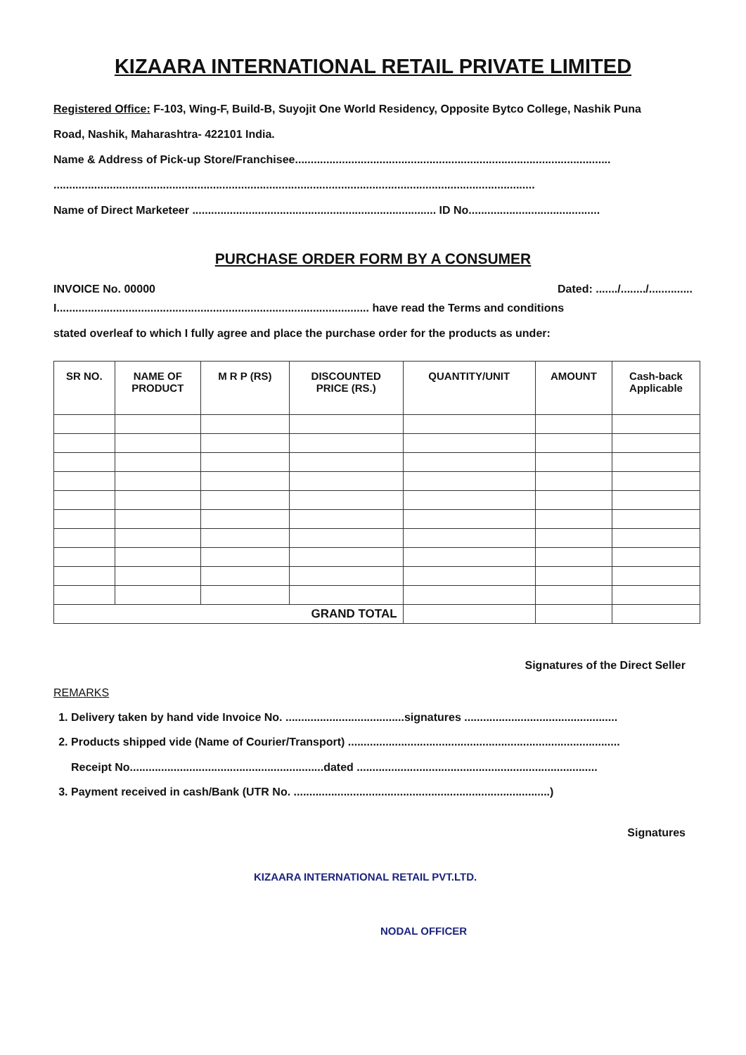KIZAARA INTERNATIONAL RETAIL PRIVATE LIMITED
Registered Office: F-103, Wing-F, Build-B, Suyojit One World Residency, Opposite Bytco College, Nashik Puna
Road, Nashik, Maharashtra- 422101 India.
Name & Address of Pick-up Store/Franchisee.....................................................................................................
..........................................................................................................................................................
Name of Direct Marketeer .............................................................................. ID No..........................................
PURCHASE ORDER FORM BY A CONSUMER
INVOICE No. 00000 Dated: ......./......../..............
I.................................................................................................... have read the Terms and conditions
stated overleaf to which I fully agree and place the purchase order for the products as under:
| SR NO. | NAME OF PRODUCT | M R P (RS) | DISCOUNTED PRICE (RS.) | QUANTITY/UNIT | AMOUNT | Cash-back Applicable |
| --- | --- | --- | --- | --- | --- | --- |
| GRAND TOTAL | | | | | | |
Signatures of the Direct Seller
REMARKS
1. Delivery taken by hand vide Invoice No. ......................................signatures .................................................
2. Products shipped vide (Name of Courier/Transport) .......................................................................................
Receipt No..............................................................dated .............................................................................
3. Payment received in cash/Bank (UTR No. ..................................................................................)
Signatures
KIZAARA INTERNATIONAL RETAIL PVT.LTD.
NODAL OFFICER